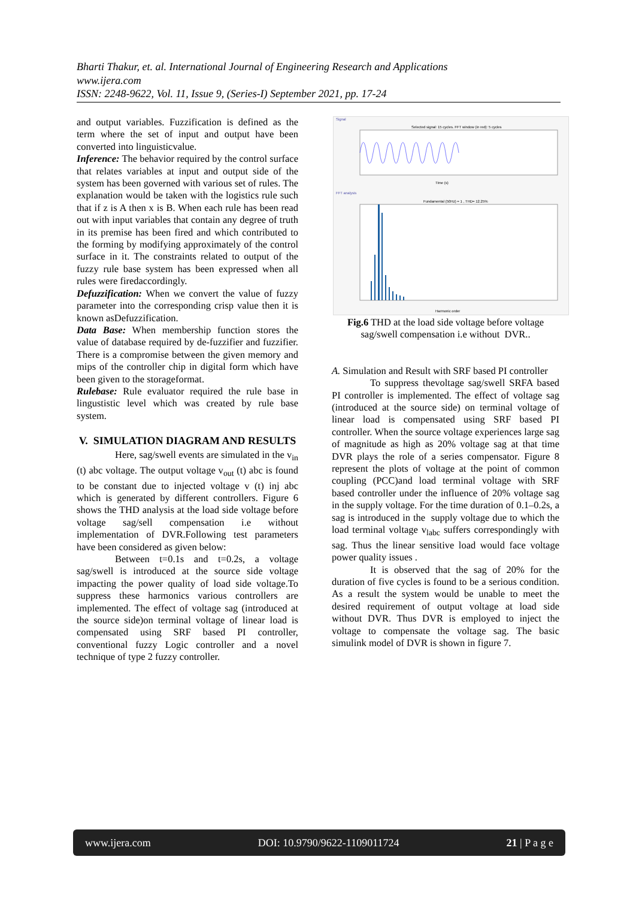Bharti Thakur, et. al. International Journal of Engineering Research and Applications
www.ijera.com
ISSN: 2248-9622, Vol. 11, Issue 9, (Series-I) September 2021, pp. 17-24
and output variables. Fuzzification is defined as the term where the set of input and output have been converted into linguisticvalue.
Inference: The behavior required by the control surface that relates variables at input and output side of the system has been governed with various set of rules. The explanation would be taken with the logistics rule such that if z is A then x is B. When each rule has been read out with input variables that contain any degree of truth in its premise has been fired and which contributed to the forming by modifying approximately of the control surface in it. The constraints related to output of the fuzzy rule base system has been expressed when all rules were firedaccordingly.
Defuzzification: When we convert the value of fuzzy parameter into the corresponding crisp value then it is known asDefuzzification.
Data Base: When membership function stores the value of database required by de-fuzzifier and fuzzifier. There is a compromise between the given memory and mips of the controller chip in digital form which have been given to the storageformat.
Rulebase: Rule evaluator required the rule base in lingustistic level which was created by rule base system.
V. SIMULATION DIAGRAM AND RESULTS
Here, sag/swell events are simulated in the v<sub>in</sub> (t) abc voltage. The output voltage v<sub>out</sub> (t) abc is found to be constant due to injected voltage v (t) inj abc which is generated by different controllers. Figure 6 shows the THD analysis at the load side voltage before voltage sag/sell compensation i.e without implementation of DVR.Following test parameters have been considered as given below:
Between t=0.1s and t=0.2s, a voltage sag/swell is introduced at the source side voltage impacting the power quality of load side voltage.To suppress these harmonics various controllers are implemented. The effect of voltage sag (introduced at the source side)on terminal voltage of linear load is compensated using SRF based PI controller, conventional fuzzy Logic controller and a novel technique of type 2 fuzzy controller.
Signal
Selected signal: 15 cycles. FFT window (in red): 5 cycles
Time (s)
FFT analysis
Fundamental (50Hz) = 1 , THD= 12.25%
Harmonic order
Fig.6 THD at the load side voltage before voltage sag/swell compensation i.e without DVR..
A. Simulation and Result with SRF based PI controller
To suppress thevoltage sag/swell SRFA based PI controller is implemented. The effect of voltage sag (introduced at the source side) on terminal voltage of linear load is compensated using SRF based PI controller. When the source voltage experiences large sag of magnitude as high as 20% voltage sag at that time DVR plays the role of a series compensator. Figure 8 represent the plots of voltage at the point of common coupling (PCC)and load terminal voltage with SRF based controller under the influence of 20% voltage sag in the supply voltage. For the time duration of 0.1–0.2s, a sag is introduced in the supply voltage due to which the load terminal voltage v<sub>labc</sub> suffers correspondingly with sag. Thus the linear sensitive load would face voltage power quality issues .
It is observed that the sag of 20% for the duration of five cycles is found to be a serious condition. As a result the system would be unable to meet the desired requirement of output voltage at load side without DVR. Thus DVR is employed to inject the voltage to compensate the voltage sag. The basic simulink model of DVR is shown in figure 7.
www.ijera.com DOI: 10.9790/9622-1109011724 21 | P a g e